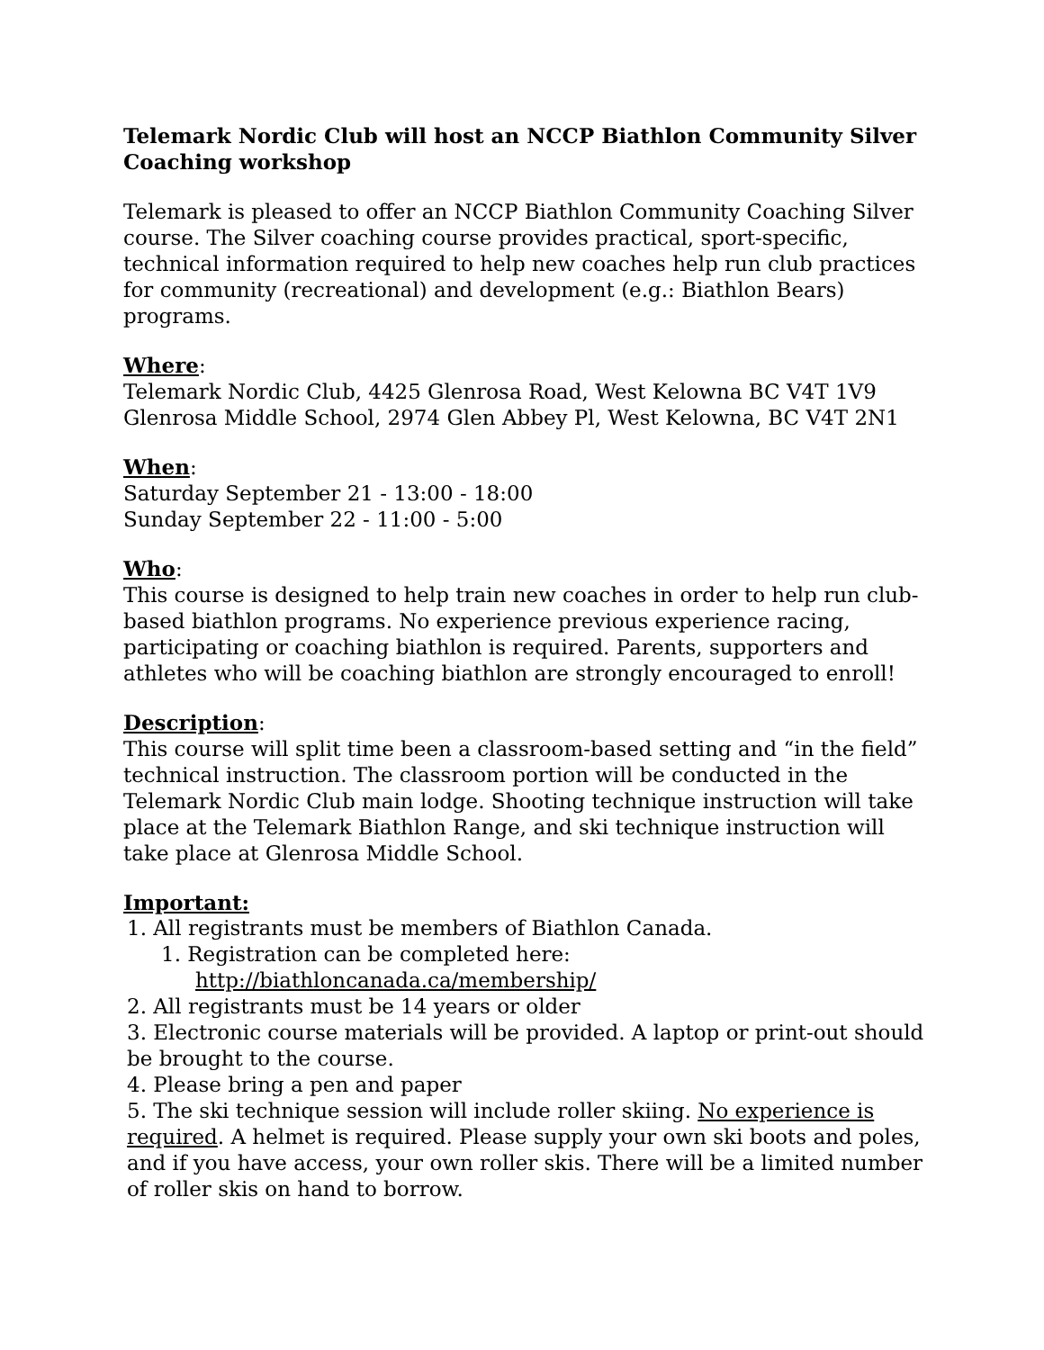Telemark Nordic Club will host an NCCP Biathlon Community Silver Coaching workshop
Telemark is pleased to offer an NCCP Biathlon Community Coaching Silver course. The Silver coaching course provides practical, sport-specific, technical information required to help new coaches help run club practices for community (recreational) and development (e.g.: Biathlon Bears) programs.
Where:
Telemark Nordic Club, 4425 Glenrosa Road, West Kelowna BC V4T 1V9
Glenrosa Middle School, 2974 Glen Abbey Pl, West Kelowna, BC V4T 2N1
When:
Saturday September 21 - 13:00 - 18:00
Sunday September 22 - 11:00 - 5:00
Who:
This course is designed to help train new coaches in order to help run club-based biathlon programs. No experience previous experience racing, participating or coaching biathlon is required. Parents, supporters and athletes who will be coaching biathlon are strongly encouraged to enroll!
Description:
This course will split time been a classroom-based setting and “in the field” technical instruction. The classroom portion will be conducted in the Telemark Nordic Club main lodge. Shooting technique instruction will take place at the Telemark Biathlon Range, and ski technique instruction will take place at Glenrosa Middle School.
Important:
1. All registrants must be members of Biathlon Canada.
1. Registration can be completed here:
http://biathloncanada.ca/membership/
2. All registrants must be 14 years or older
3. Electronic course materials will be provided. A laptop or print-out should be brought to the course.
4. Please bring a pen and paper
5. The ski technique session will include roller skiing. No experience is required. A helmet is required. Please supply your own ski boots and poles, and if you have access, your own roller skis. There will be a limited number of roller skis on hand to borrow.